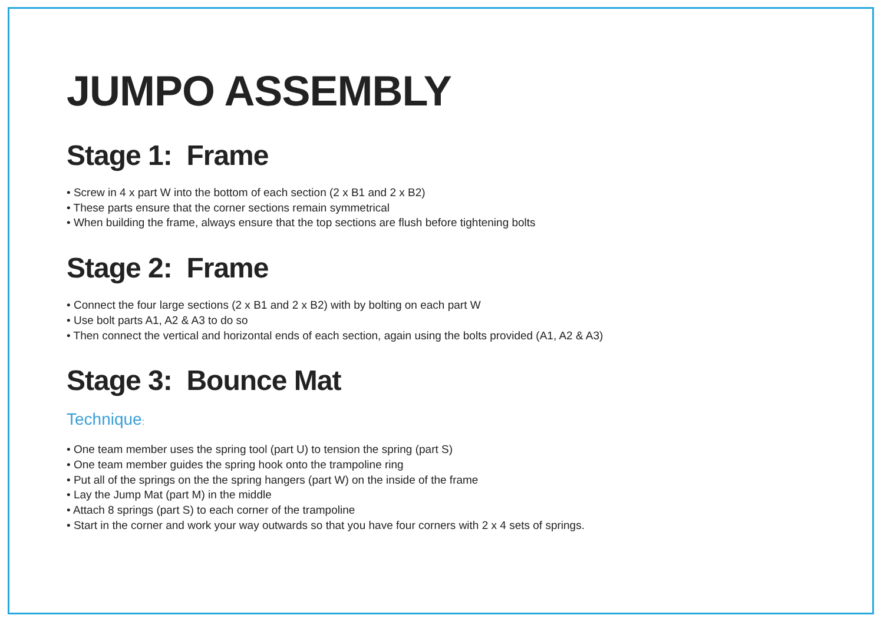JUMPO ASSEMBLY
Stage 1: Frame
• Screw in 4 x part W into the bottom of each section (2 x B1 and 2 x B2)
• These parts ensure that the corner sections remain symmetrical
• When building the frame, always ensure that the top sections are flush before tightening bolts
Stage 2: Frame
• Connect the four large sections (2 x B1 and 2 x B2) with by bolting on each part W
• Use bolt parts A1, A2 & A3 to do so
• Then connect the vertical and horizontal ends of each section, again using the bolts provided (A1, A2 & A3)
Stage 3: Bounce Mat
Technique:
• One team member uses the spring tool (part U) to tension the spring (part S)
• One team member guides the spring hook onto the trampoline ring
• Put all of the springs on the the spring hangers (part W) on the inside of the frame
• Lay the Jump Mat (part M) in the middle
• Attach 8 springs (part S) to each corner of the trampoline
• Start in the corner and work your way outwards so that you have four corners with 2 x 4 sets of springs.